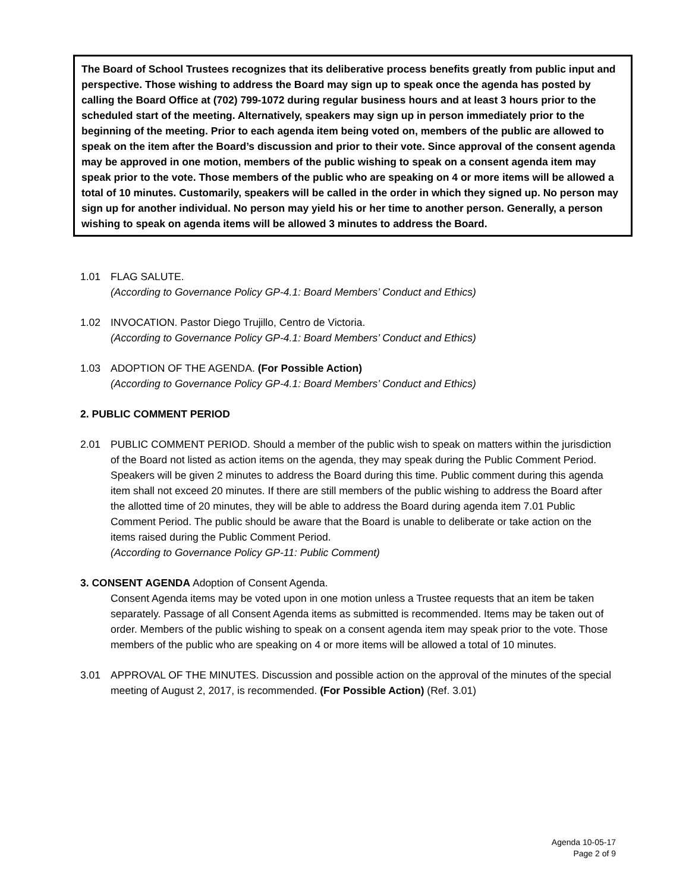The Board of School Trustees recognizes that its deliberative process benefits greatly from public input and perspective. Those wishing to address the Board may sign up to speak once the agenda has posted by calling the Board Office at (702) 799-1072 during regular business hours and at least 3 hours prior to the scheduled start of the meeting. Alternatively, speakers may sign up in person immediately prior to the beginning of the meeting. Prior to each agenda item being voted on, members of the public are allowed to speak on the item after the Board’s discussion and prior to their vote. Since approval of the consent agenda may be approved in one motion, members of the public wishing to speak on a consent agenda item may speak prior to the vote. Those members of the public who are speaking on 4 or more items will be allowed a total of 10 minutes. Customarily, speakers will be called in the order in which they signed up. No person may sign up for another individual. No person may yield his or her time to another person. Generally, a person wishing to speak on agenda items will be allowed 3 minutes to address the Board.
1.01 FLAG SALUTE.
(According to Governance Policy GP-4.1: Board Members’ Conduct and Ethics)
1.02 INVOCATION. Pastor Diego Trujillo, Centro de Victoria.
(According to Governance Policy GP-4.1: Board Members’ Conduct and Ethics)
1.03 ADOPTION OF THE AGENDA. (For Possible Action)
(According to Governance Policy GP-4.1: Board Members’ Conduct and Ethics)
2. PUBLIC COMMENT PERIOD
2.01 PUBLIC COMMENT PERIOD. Should a member of the public wish to speak on matters within the jurisdiction of the Board not listed as action items on the agenda, they may speak during the Public Comment Period. Speakers will be given 2 minutes to address the Board during this time. Public comment during this agenda item shall not exceed 20 minutes. If there are still members of the public wishing to address the Board after the allotted time of 20 minutes, they will be able to address the Board during agenda item 7.01 Public Comment Period. The public should be aware that the Board is unable to deliberate or take action on the items raised during the Public Comment Period.
(According to Governance Policy GP-11: Public Comment)
3. CONSENT AGENDA Adoption of Consent Agenda.
Consent Agenda items may be voted upon in one motion unless a Trustee requests that an item be taken separately. Passage of all Consent Agenda items as submitted is recommended. Items may be taken out of order. Members of the public wishing to speak on a consent agenda item may speak prior to the vote. Those members of the public who are speaking on 4 or more items will be allowed a total of 10 minutes.
3.01 APPROVAL OF THE MINUTES. Discussion and possible action on the approval of the minutes of the special meeting of August 2, 2017, is recommended. (For Possible Action) (Ref. 3.01)
Agenda 10-05-17
Page 2 of 9